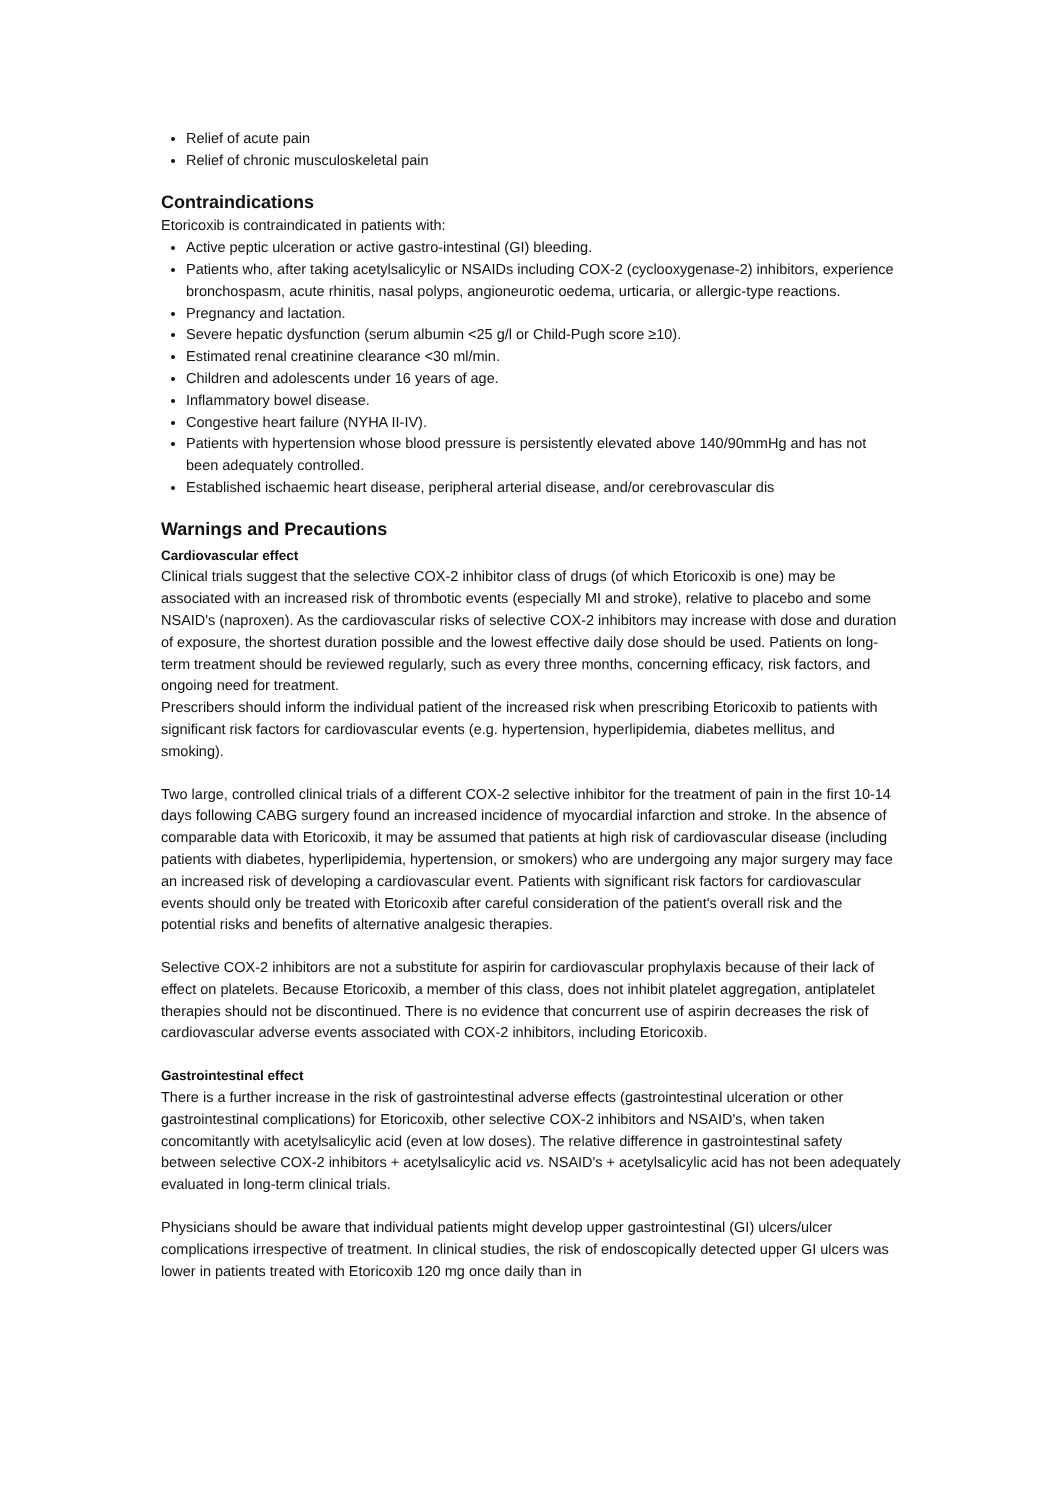Relief of acute pain
Relief of chronic musculoskeletal pain
Contraindications
Etoricoxib is contraindicated in patients with:
Active peptic ulceration or active gastro-intestinal (GI) bleeding.
Patients who, after taking acetylsalicylic or NSAIDs including COX-2 (cyclooxygenase-2) inhibitors, experience bronchospasm, acute rhinitis, nasal polyps, angioneurotic oedema, urticaria, or allergic-type reactions.
Pregnancy and lactation.
Severe hepatic dysfunction (serum albumin <25 g/l or Child-Pugh score ≥10).
Estimated renal creatinine clearance <30 ml/min.
Children and adolescents under 16 years of age.
Inflammatory bowel disease.
Congestive heart failure (NYHA II-IV).
Patients with hypertension whose blood pressure is persistently elevated above 140/90mmHg and has not been adequately controlled.
Established ischaemic heart disease, peripheral arterial disease, and/or cerebrovascular dis
Warnings and Precautions
Cardiovascular effect
Clinical trials suggest that the selective COX-2 inhibitor class of drugs (of which Etoricoxib is one) may be associated with an increased risk of thrombotic events (especially MI and stroke), relative to placebo and some NSAID's (naproxen). As the cardiovascular risks of selective COX-2 inhibitors may increase with dose and duration of exposure, the shortest duration possible and the lowest effective daily dose should be used. Patients on long-term treatment should be reviewed regularly, such as every three months, concerning efficacy, risk factors, and ongoing need for treatment.
Prescribers should inform the individual patient of the increased risk when prescribing Etoricoxib to patients with significant risk factors for cardiovascular events (e.g. hypertension, hyperlipidemia, diabetes mellitus, and smoking).
Two large, controlled clinical trials of a different COX-2 selective inhibitor for the treatment of pain in the first 10-14 days following CABG surgery found an increased incidence of myocardial infarction and stroke. In the absence of comparable data with Etoricoxib, it may be assumed that patients at high risk of cardiovascular disease (including patients with diabetes, hyperlipidemia, hypertension, or smokers) who are undergoing any major surgery may face an increased risk of developing a cardiovascular event. Patients with significant risk factors for cardiovascular events should only be treated with Etoricoxib after careful consideration of the patient's overall risk and the potential risks and benefits of alternative analgesic therapies.
Selective COX-2 inhibitors are not a substitute for aspirin for cardiovascular prophylaxis because of their lack of effect on platelets. Because Etoricoxib, a member of this class, does not inhibit platelet aggregation, antiplatelet therapies should not be discontinued. There is no evidence that concurrent use of aspirin decreases the risk of cardiovascular adverse events associated with COX-2 inhibitors, including Etoricoxib.
Gastrointestinal effect
There is a further increase in the risk of gastrointestinal adverse effects (gastrointestinal ulceration or other gastrointestinal complications) for Etoricoxib, other selective COX-2 inhibitors and NSAID's, when taken concomitantly with acetylsalicylic acid (even at low doses). The relative difference in gastrointestinal safety between selective COX-2 inhibitors + acetylsalicylic acid vs. NSAID's + acetylsalicylic acid has not been adequately evaluated in long-term clinical trials.
Physicians should be aware that individual patients might develop upper gastrointestinal (GI) ulcers/ulcer complications irrespective of treatment. In clinical studies, the risk of endoscopically detected upper GI ulcers was lower in patients treated with Etoricoxib 120 mg once daily than in